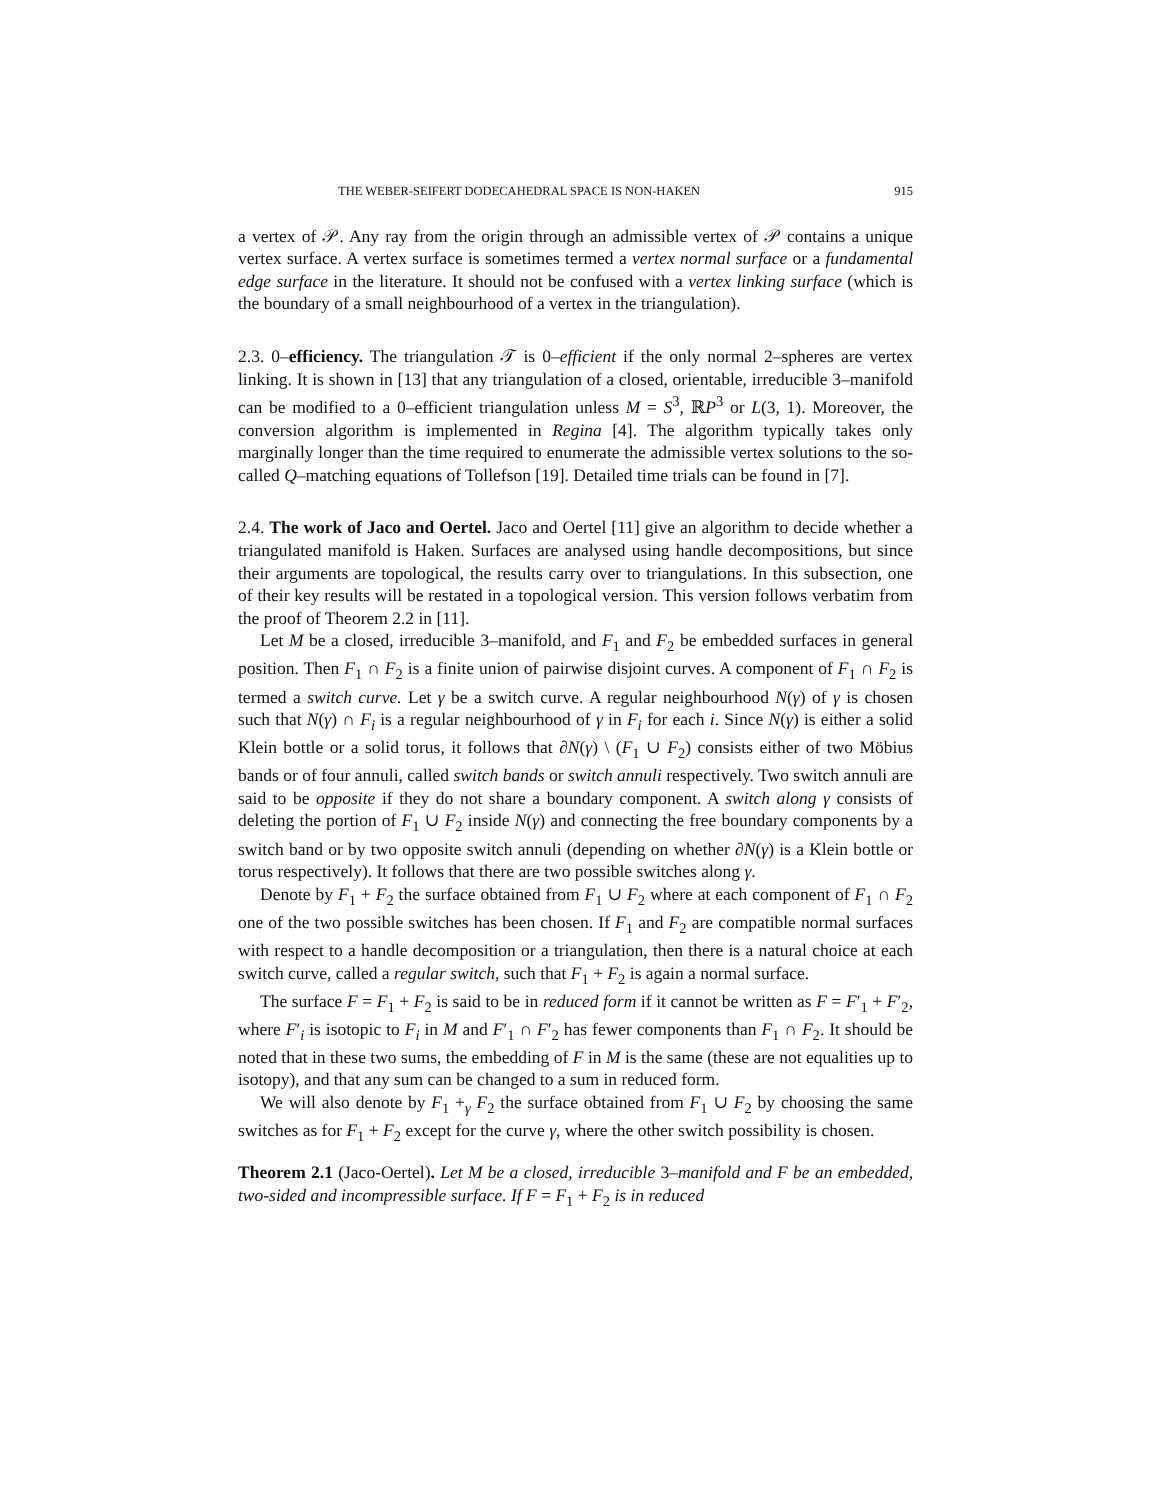THE WEBER-SEIFERT DODECAHEDRAL SPACE IS NON-HAKEN 915
a vertex of 𝒫. Any ray from the origin through an admissible vertex of 𝒫 contains a unique vertex surface. A vertex surface is sometimes termed a vertex normal surface or a fundamental edge surface in the literature. It should not be confused with a vertex linking surface (which is the boundary of a small neighbourhood of a vertex in the triangulation).
2.3. 0–efficiency. The triangulation 𝒯 is 0–efficient if the only normal 2–spheres are vertex linking. It is shown in [13] that any triangulation of a closed, orientable, irreducible 3–manifold can be modified to a 0–efficient triangulation unless M = S<sup>3</sup>, ℝP<sup>3</sup> or L(3, 1). Moreover, the conversion algorithm is implemented in Regina [4]. The algorithm typically takes only marginally longer than the time required to enumerate the admissible vertex solutions to the so-called Q–matching equations of Tollefson [19]. Detailed time trials can be found in [7].
2.4. The work of Jaco and Oertel. Jaco and Oertel [11] give an algorithm to decide whether a triangulated manifold is Haken. Surfaces are analysed using handle decompositions, but since their arguments are topological, the results carry over to triangulations. In this subsection, one of their key results will be restated in a topological version. This version follows verbatim from the proof of Theorem 2.2 in [11].
Let M be a closed, irreducible 3–manifold, and F<sub>1</sub> and F<sub>2</sub> be embedded surfaces in general position. Then F<sub>1</sub> ∩ F<sub>2</sub> is a finite union of pairwise disjoint curves. A component of F<sub>1</sub> ∩ F<sub>2</sub> is termed a switch curve. Let γ be a switch curve. A regular neighbourhood N(γ) of γ is chosen such that N(γ) ∩ F<sub>i</sub> is a regular neighbourhood of γ in F<sub>i</sub> for each i. Since N(γ) is either a solid Klein bottle or a solid torus, it follows that ∂N(γ) \ (F<sub>1</sub> ∪ F<sub>2</sub>) consists either of two Möbius bands or of four annuli, called switch bands or switch annuli respectively. Two switch annuli are said to be opposite if they do not share a boundary component. A switch along γ consists of deleting the portion of F<sub>1</sub> ∪ F<sub>2</sub> inside N(γ) and connecting the free boundary components by a switch band or by two opposite switch annuli (depending on whether ∂N(γ) is a Klein bottle or torus respectively). It follows that there are two possible switches along γ.
Denote by F<sub>1</sub> + F<sub>2</sub> the surface obtained from F<sub>1</sub> ∪ F<sub>2</sub> where at each component of F<sub>1</sub> ∩ F<sub>2</sub> one of the two possible switches has been chosen. If F<sub>1</sub> and F<sub>2</sub> are compatible normal surfaces with respect to a handle decomposition or a triangulation, then there is a natural choice at each switch curve, called a regular switch, such that F<sub>1</sub> + F<sub>2</sub> is again a normal surface.
The surface F = F<sub>1</sub> + F<sub>2</sub> is said to be in reduced form if it cannot be written as F = F′<sub>1</sub> + F′<sub>2</sub>, where F′<sub>i</sub> is isotopic to F<sub>i</sub> in M and F′<sub>1</sub> ∩ F′<sub>2</sub> has fewer components than F<sub>1</sub> ∩ F<sub>2</sub>. It should be noted that in these two sums, the embedding of F in M is the same (these are not equalities up to isotopy), and that any sum can be changed to a sum in reduced form.
We will also denote by F<sub>1</sub> +<sub>γ</sub> F<sub>2</sub> the surface obtained from F<sub>1</sub> ∪ F<sub>2</sub> by choosing the same switches as for F<sub>1</sub> + F<sub>2</sub> except for the curve γ, where the other switch possibility is chosen.
Theorem 2.1 (Jaco-Oertel). Let M be a closed, irreducible 3–manifold and F be an embedded, two-sided and incompressible surface. If F = F<sub>1</sub> + F<sub>2</sub> is in reduced